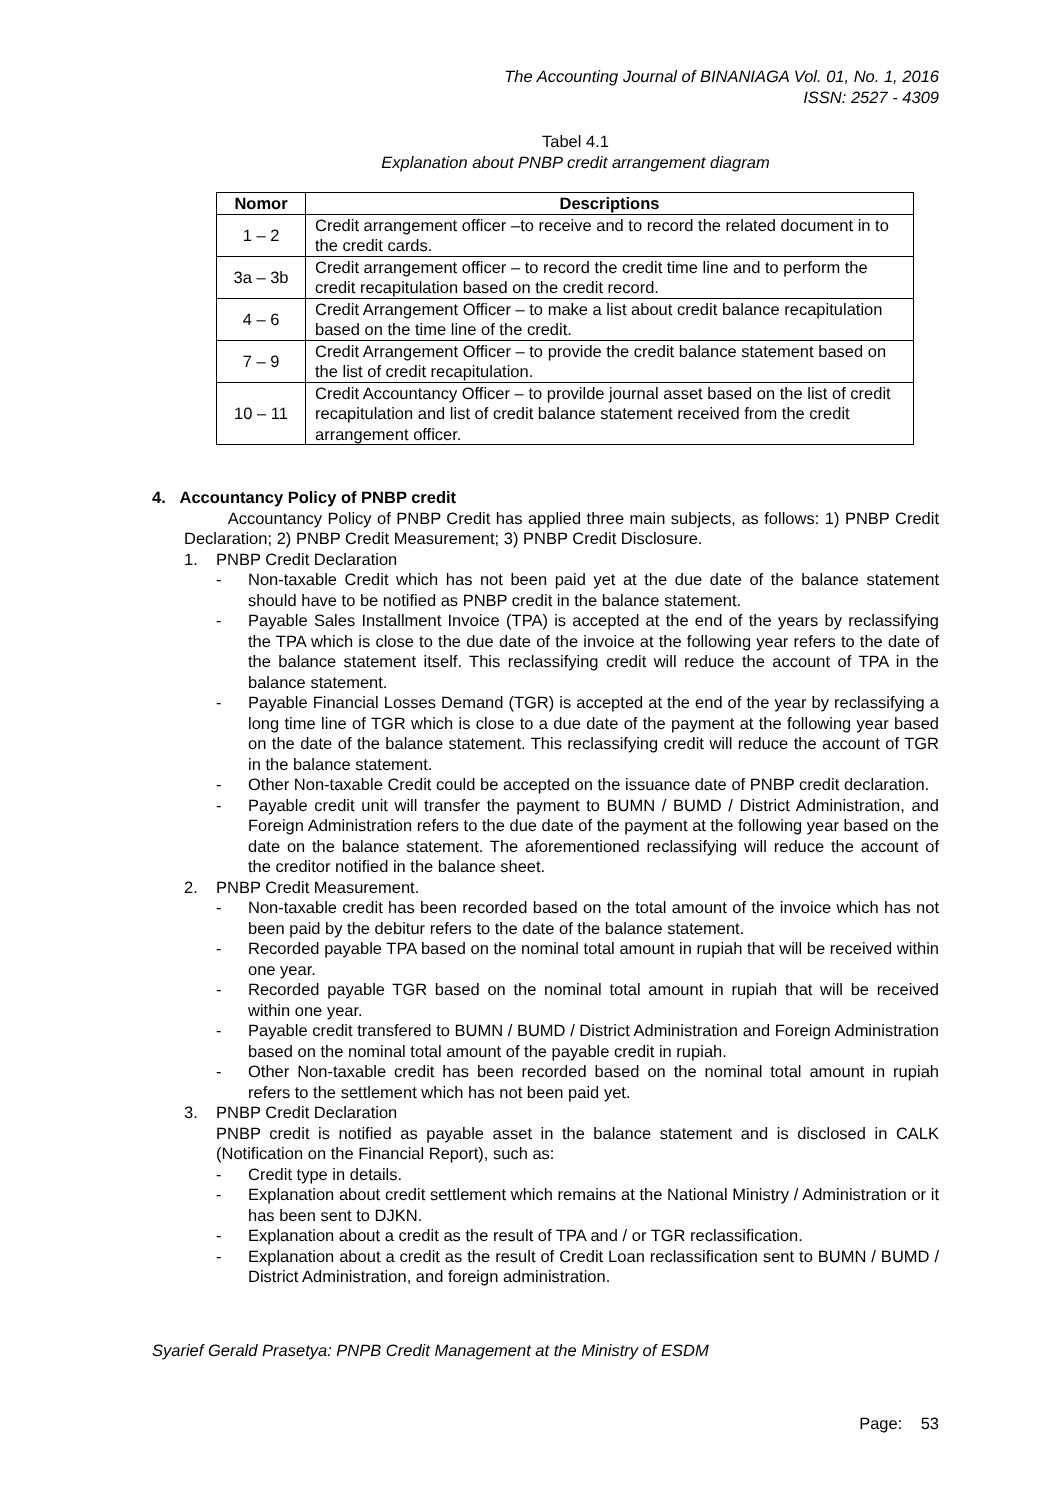The Accounting Journal of BINANIAGA Vol. 01, No. 1, 2016
ISSN: 2527 - 4309
Tabel 4.1
Explanation about PNBP credit arrangement diagram
| Nomor | Descriptions |
| --- | --- |
| 1 – 2 | Credit arrangement officer –to receive and to record the related document in to the credit cards. |
| 3a – 3b | Credit arrangement officer – to record the credit time line and to perform the credit recapitulation based on the credit record. |
| 4 – 6 | Credit Arrangement Officer – to make a list about credit balance recapitulation based on the time line of the credit. |
| 7 – 9 | Credit Arrangement Officer – to provide the credit balance statement based on the list of credit recapitulation. |
| 10 – 11 | Credit Accountancy Officer – to provilde journal asset based on the list of credit recapitulation and list of credit balance statement received from the credit arrangement officer. |
4. Accountancy Policy of PNBP credit
Accountancy Policy of PNBP Credit has applied three main subjects, as follows: 1) PNBP Credit Declaration; 2) PNBP Credit Measurement; 3) PNBP Credit Disclosure.
1. PNBP Credit Declaration
- Non-taxable Credit which has not been paid yet at the due date of the balance statement should have to be notified as PNBP credit in the balance statement.
- Payable Sales Installment Invoice (TPA) is accepted at the end of the years by reclassifying the TPA which is close to the due date of the invoice at the following year refers to the date of the balance statement itself. This reclassifying credit will reduce the account of TPA in the balance statement.
- Payable Financial Losses Demand (TGR) is accepted at the end of the year by reclassifying a long time line of TGR which is close to a due date of the payment at the following year based on the date of the balance statement. This reclassifying credit will reduce the account of TGR in the balance statement.
- Other Non-taxable Credit could be accepted on the issuance date of PNBP credit declaration.
- Payable credit unit will transfer the payment to BUMN / BUMD / District Administration, and Foreign Administration refers to the due date of the payment at the following year based on the date on the balance statement. The aforementioned reclassifying will reduce the account of the creditor notified in the balance sheet.
2. PNBP Credit Measurement.
- Non-taxable credit has been recorded based on the total amount of the invoice which has not been paid by the debitur refers to the date of the balance statement.
- Recorded payable TPA based on the nominal total amount in rupiah that will be received within one year.
- Recorded payable TGR based on the nominal total amount in rupiah that will be received within one year.
- Payable credit transfered to BUMN / BUMD / District Administration and Foreign Administration based on the nominal total amount of the payable credit in rupiah.
- Other Non-taxable credit has been recorded based on the nominal total amount in rupiah refers to the settlement which has not been paid yet.
3. PNBP Credit Declaration
PNBP credit is notified as payable asset in the balance statement and is disclosed in CALK (Notification on the Financial Report), such as:
- Credit type in details.
- Explanation about credit settlement which remains at the National Ministry / Administration or it has been sent to DJKN.
- Explanation about a credit as the result of TPA and / or TGR reclassification.
- Explanation about a credit as the result of Credit Loan reclassification sent to BUMN / BUMD / District Administration, and foreign administration.
Syarief Gerald Prasetya: PNPB Credit Management at the Ministry of ESDM
Page: 53